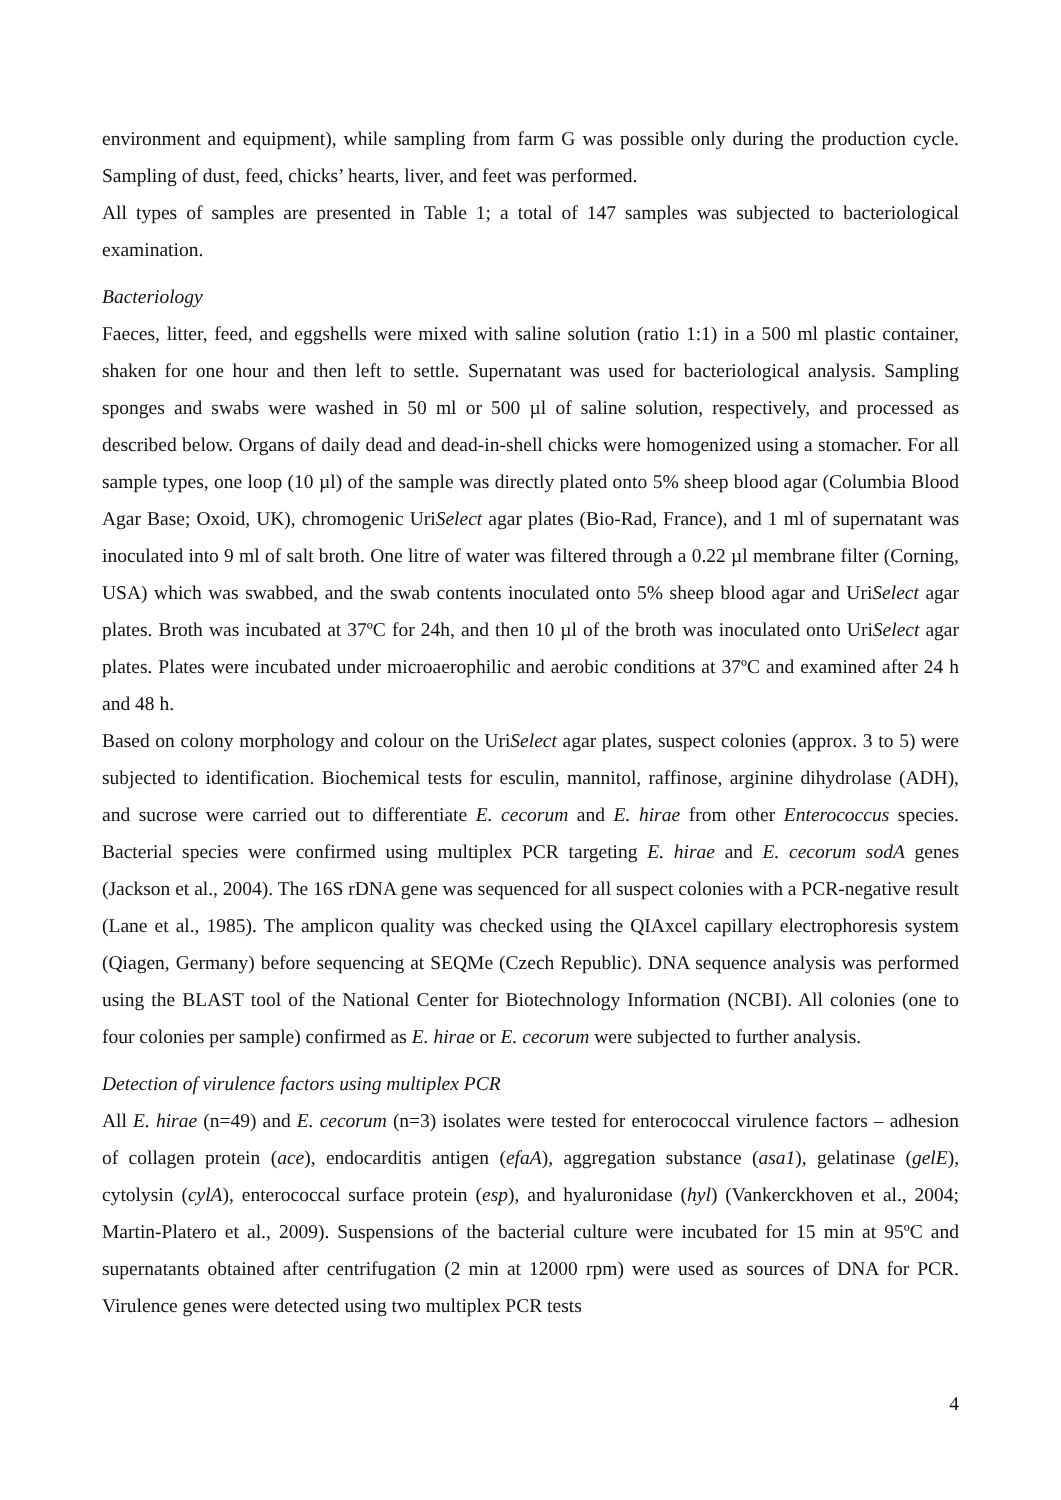environment and equipment), while sampling from farm G was possible only during the production cycle. Sampling of dust, feed, chicks’ hearts, liver, and feet was performed.
All types of samples are presented in Table 1; a total of 147 samples was subjected to bacteriological examination.
Bacteriology
Faeces, litter, feed, and eggshells were mixed with saline solution (ratio 1:1) in a 500 ml plastic container, shaken for one hour and then left to settle. Supernatant was used for bacteriological analysis. Sampling sponges and swabs were washed in 50 ml or 500 µl of saline solution, respectively, and processed as described below. Organs of daily dead and dead-in-shell chicks were homogenized using a stomacher. For all sample types, one loop (10 µl) of the sample was directly plated onto 5% sheep blood agar (Columbia Blood Agar Base; Oxoid, UK), chromogenic UriSelect agar plates (Bio-Rad, France), and 1 ml of supernatant was inoculated into 9 ml of salt broth. One litre of water was filtered through a 0.22 µl membrane filter (Corning, USA) which was swabbed, and the swab contents inoculated onto 5% sheep blood agar and UriSelect agar plates. Broth was incubated at 37ºC for 24h, and then 10 µl of the broth was inoculated onto UriSelect agar plates. Plates were incubated under microaerophilic and aerobic conditions at 37ºC and examined after 24 h and 48 h.
Based on colony morphology and colour on the UriSelect agar plates, suspect colonies (approx. 3 to 5) were subjected to identification. Biochemical tests for esculin, mannitol, raffinose, arginine dihydrolase (ADH), and sucrose were carried out to differentiate E. cecorum and E. hirae from other Enterococcus species. Bacterial species were confirmed using multiplex PCR targeting E. hirae and E. cecorum sodA genes (Jackson et al., 2004). The 16S rDNA gene was sequenced for all suspect colonies with a PCR-negative result (Lane et al., 1985). The amplicon quality was checked using the QIAxcel capillary electrophoresis system (Qiagen, Germany) before sequencing at SEQMe (Czech Republic). DNA sequence analysis was performed using the BLAST tool of the National Center for Biotechnology Information (NCBI). All colonies (one to four colonies per sample) confirmed as E. hirae or E. cecorum were subjected to further analysis.
Detection of virulence factors using multiplex PCR
All E. hirae (n=49) and E. cecorum (n=3) isolates were tested for enterococcal virulence factors – adhesion of collagen protein (ace), endocarditis antigen (efaA), aggregation substance (asa1), gelatinase (gelE), cytolysin (cylA), enterococcal surface protein (esp), and hyaluronidase (hyl) (Vankerckhoven et al., 2004; Martin-Platero et al., 2009). Suspensions of the bacterial culture were incubated for 15 min at 95ºC and supernatants obtained after centrifugation (2 min at 12000 rpm) were used as sources of DNA for PCR. Virulence genes were detected using two multiplex PCR tests
4